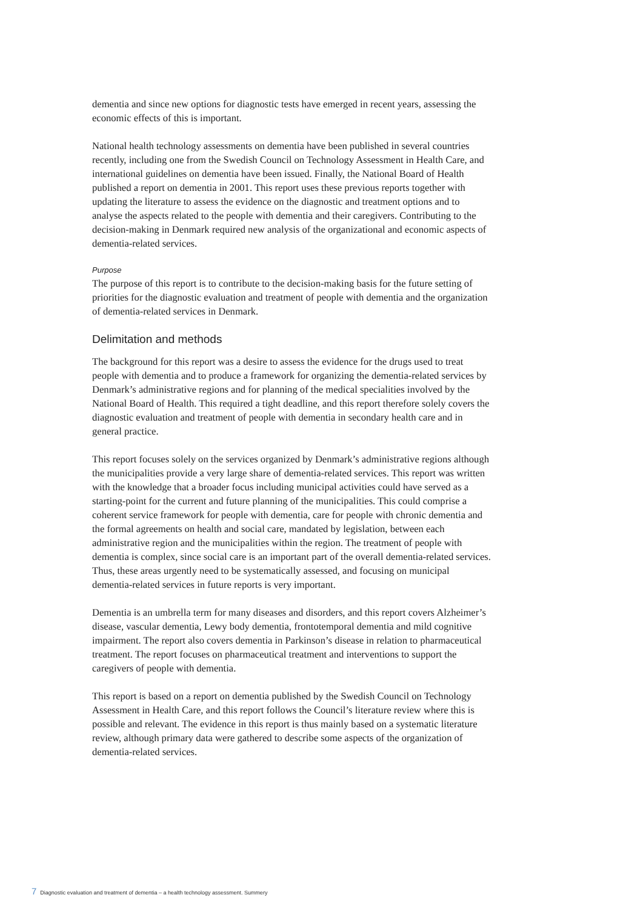dementia and since new options for diagnostic tests have emerged in recent years, assessing the economic effects of this is important.
National health technology assessments on dementia have been published in several countries recently, including one from the Swedish Council on Technology Assessment in Health Care, and international guidelines on dementia have been issued. Finally, the National Board of Health published a report on dementia in 2001. This report uses these previous reports together with updating the literature to assess the evidence on the diagnostic and treatment options and to analyse the aspects related to the people with dementia and their caregivers. Contributing to the decision-making in Denmark required new analysis of the organizational and economic aspects of dementia-related services.
Purpose
The purpose of this report is to contribute to the decision-making basis for the future setting of priorities for the diagnostic evaluation and treatment of people with dementia and the organization of dementia-related services in Denmark.
Delimitation and methods
The background for this report was a desire to assess the evidence for the drugs used to treat people with dementia and to produce a framework for organizing the dementia-related services by Denmark’s administrative regions and for planning of the medical specialities involved by the National Board of Health. This required a tight deadline, and this report therefore solely covers the diagnostic evaluation and treatment of people with dementia in secondary health care and in general practice.
This report focuses solely on the services organized by Denmark’s administrative regions although the municipalities provide a very large share of dementia-related services. This report was written with the knowledge that a broader focus including municipal activities could have served as a starting-point for the current and future planning of the municipalities. This could comprise a coherent service framework for people with dementia, care for people with chronic dementia and the formal agreements on health and social care, mandated by legislation, between each administrative region and the municipalities within the region. The treatment of people with dementia is complex, since social care is an important part of the overall dementia-related services. Thus, these areas urgently need to be systematically assessed, and focusing on municipal dementia-related services in future reports is very important.
Dementia is an umbrella term for many diseases and disorders, and this report covers Alzheimer’s disease, vascular dementia, Lewy body dementia, frontotemporal dementia and mild cognitive impairment. The report also covers dementia in Parkinson’s disease in relation to pharmaceutical treatment. The report focuses on pharmaceutical treatment and interventions to support the caregivers of people with dementia.
This report is based on a report on dementia published by the Swedish Council on Technology Assessment in Health Care, and this report follows the Council’s literature review where this is possible and relevant. The evidence in this report is thus mainly based on a systematic literature review, although primary data were gathered to describe some aspects of the organization of dementia-related services.
7 Diagnostic evaluation and treatment of dementia – a health technology assessment. Summery